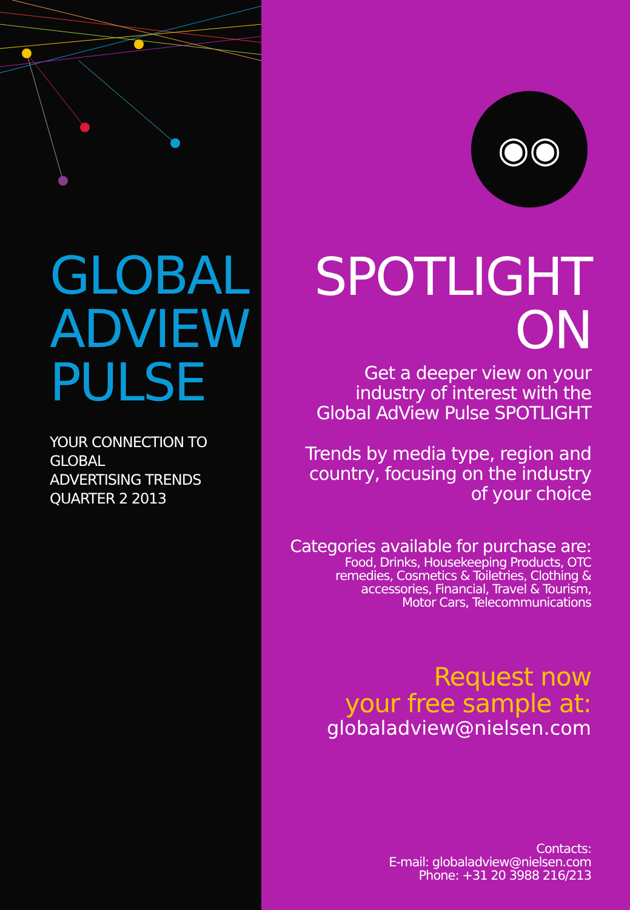GLOBAL
ADVIEW
PULSE
YOUR CONNECTION TO GLOBAL
ADVERTISING TRENDS
QUARTER 2 2013
◉◉
SPOTLIGHT
ON
Get a deeper view on your
industry of interest with the
Global AdView Pulse SPOTLIGHT
Trends by media type, region and
country, focusing on the industry
of your choice
Categories available for purchase are:
Food, Drinks, Housekeeping Products, OTC
remedies, Cosmetics & Toiletries, Clothing &
accessories, Financial, Travel & Tourism,
Motor Cars, Telecommunications
Request now
your free sample at:
globaladview@nielsen.com
Contacts:
E-mail: globaladview@nielsen.com
Phone: +31 20 3988 216/213